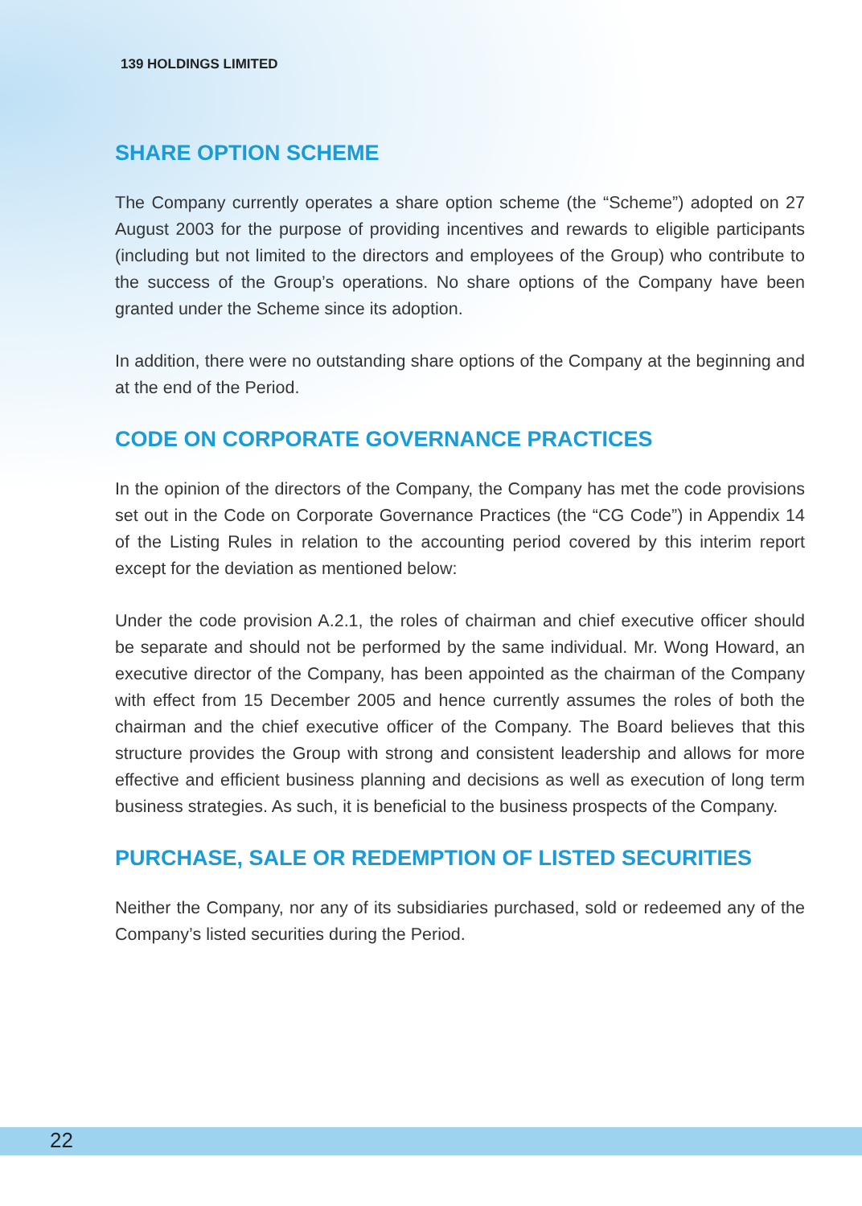139 HOLDINGS LIMITED
SHARE OPTION SCHEME
The Company currently operates a share option scheme (the “Scheme”) adopted on 27 August 2003 for the purpose of providing incentives and rewards to eligible participants (including but not limited to the directors and employees of the Group) who contribute to the success of the Group’s operations. No share options of the Company have been granted under the Scheme since its adoption.
In addition, there were no outstanding share options of the Company at the beginning and at the end of the Period.
CODE ON CORPORATE GOVERNANCE PRACTICES
In the opinion of the directors of the Company, the Company has met the code provisions set out in the Code on Corporate Governance Practices (the “CG Code”) in Appendix 14 of the Listing Rules in relation to the accounting period covered by this interim report except for the deviation as mentioned below:
Under the code provision A.2.1, the roles of chairman and chief executive officer should be separate and should not be performed by the same individual. Mr. Wong Howard, an executive director of the Company, has been appointed as the chairman of the Company with effect from 15 December 2005 and hence currently assumes the roles of both the chairman and the chief executive officer of the Company. The Board believes that this structure provides the Group with strong and consistent leadership and allows for more effective and efficient business planning and decisions as well as execution of long term business strategies. As such, it is beneficial to the business prospects of the Company.
PURCHASE, SALE OR REDEMPTION OF LISTED SECURITIES
Neither the Company, nor any of its subsidiaries purchased, sold or redeemed any of the Company’s listed securities during the Period.
22